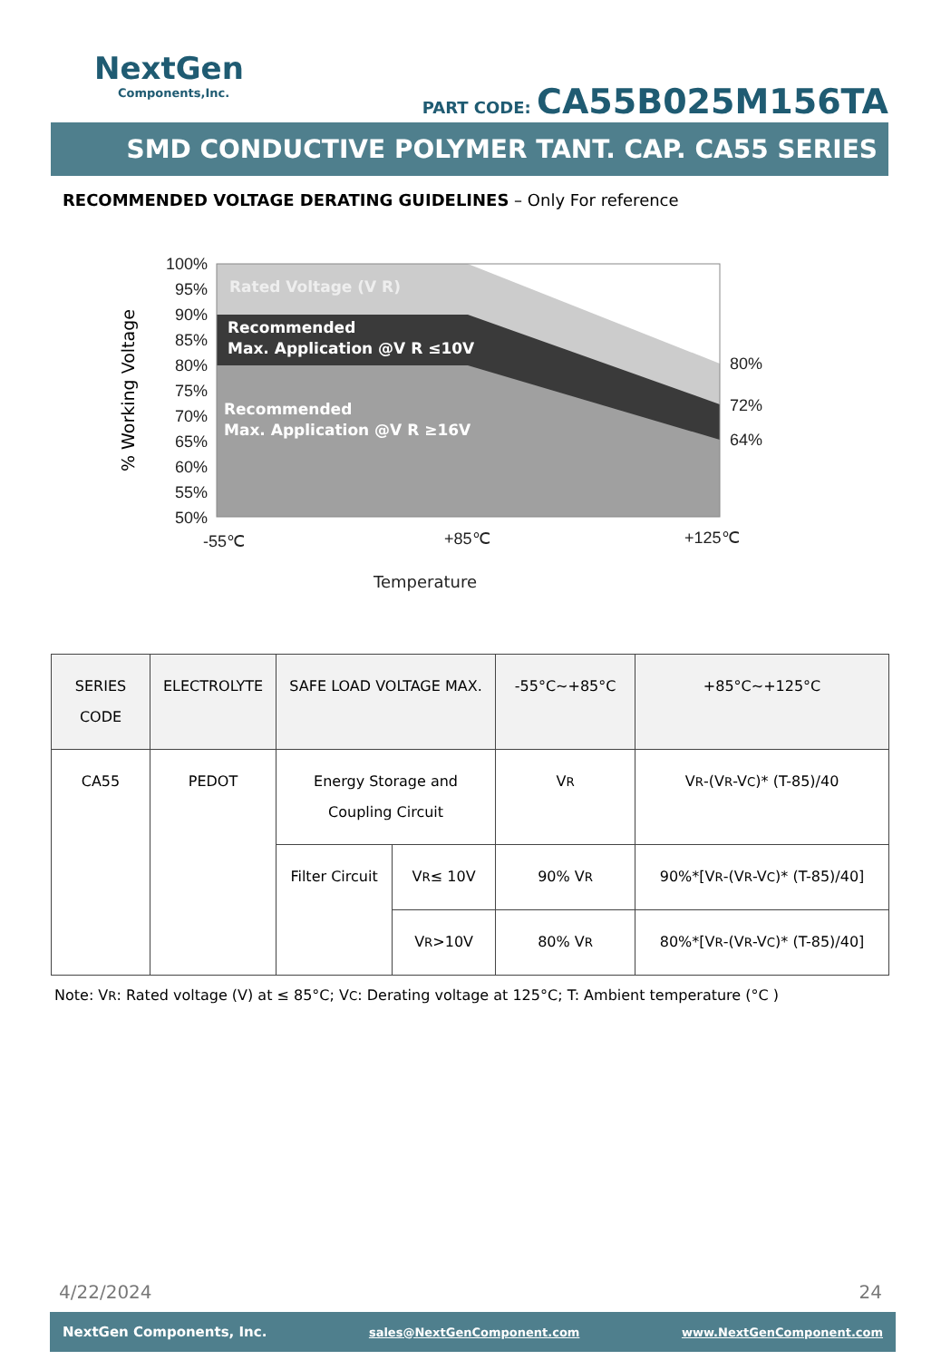NextGen
Components,Inc.
PART CODE: CA55B025M156TA
SMD CONDUCTIVE POLYMER TANT. CAP. CA55 SERIES
RECOMMENDED VOLTAGE DERATING GUIDELINES – Only For reference
100%
95%
90%
85%
80%
75%
70%
65%
60%
55%
50%
80%
72%
64%
-55℃
+85℃
+125℃
Temperature
% Working Voltage
Rated Voltage (V R)
Recommended
Max. Application @V R ≤10V
Recommended
Max. Application @V R ≥16V
| SERIES CODE | ELECTROLYTE | SAFE LOAD VOLTAGE MAX. | | -55°C~+85°C | +85°C~+125°C |
| --- | --- | --- | --- | --- | --- |
| CA55 | PEDOT | Energy Storage and Coupling Circuit | | V R | V R -(V R -V C )* (T-85)/40 |
| | | Filter Circuit | V R ≤ 10V | 90% V R | 90%*[V R -(V R -V C )* (T-85)/40] |
| | | | V R >10V | 80% V R | 80%*[V R -(V R -V C )* (T-85)/40] |
Note: VR: Rated voltage (V) at ≤ 85°C; VC: Derating voltage at 125°C; T: Ambient temperature (°C )
4/22/2024 24
NextGen Components, Inc. sales@NextGenComponent.com www.NextGenComponent.com